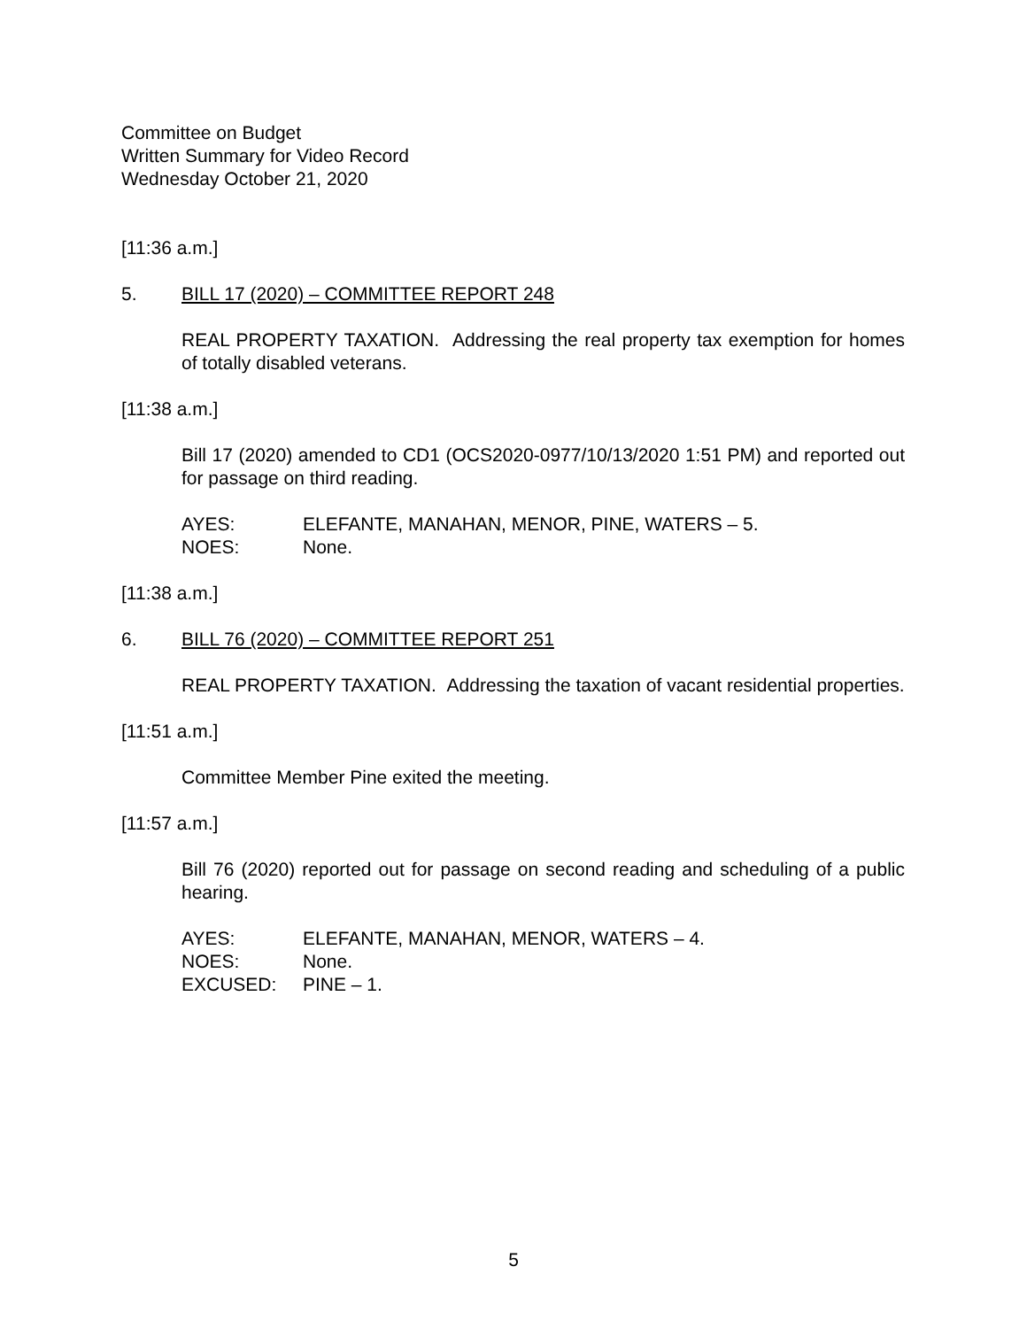Committee on Budget
Written Summary for Video Record
Wednesday October 21, 2020
[11:36 a.m.]
5. BILL 17 (2020) – COMMITTEE REPORT 248
REAL PROPERTY TAXATION. Addressing the real property tax exemption for homes of totally disabled veterans.
[11:38 a.m.]
Bill 17 (2020) amended to CD1 (OCS2020-0977/10/13/2020 1:51 PM) and reported out for passage on third reading.
AYES: ELEFANTE, MANAHAN, MENOR, PINE, WATERS – 5.
NOES: None.
[11:38 a.m.]
6. BILL 76 (2020) – COMMITTEE REPORT 251
REAL PROPERTY TAXATION. Addressing the taxation of vacant residential properties.
[11:51 a.m.]
Committee Member Pine exited the meeting.
[11:57 a.m.]
Bill 76 (2020) reported out for passage on second reading and scheduling of a public hearing.
AYES: ELEFANTE, MANAHAN, MENOR, WATERS – 4.
NOES: None.
EXCUSED: PINE – 1.
5